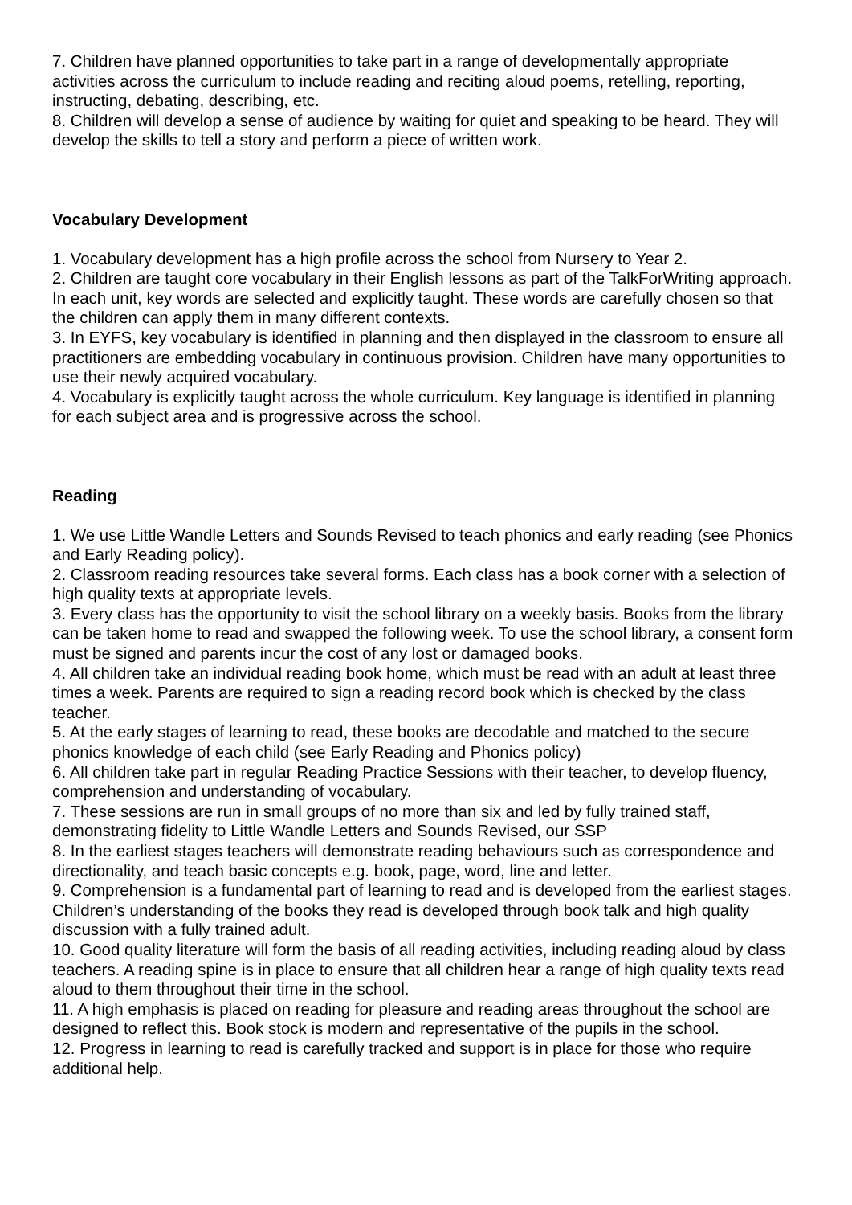7. Children have planned opportunities to take part in a range of developmentally appropriate activities across the curriculum to include reading and reciting aloud poems, retelling, reporting, instructing, debating, describing, etc.
8. Children will develop a sense of audience by waiting for quiet and speaking to be heard. They will develop the skills to tell a story and perform a piece of written work.
Vocabulary Development
1. Vocabulary development has a high profile across the school from Nursery to Year 2.
2. Children are taught core vocabulary in their English lessons as part of the TalkForWriting approach. In each unit, key words are selected and explicitly taught. These words are carefully chosen so that the children can apply them in many different contexts.
3. In EYFS, key vocabulary is identified in planning and then displayed in the classroom to ensure all practitioners are embedding vocabulary in continuous provision. Children have many opportunities to use their newly acquired vocabulary.
4. Vocabulary is explicitly taught across the whole curriculum. Key language is identified in planning for each subject area and is progressive across the school.
Reading
1. We use Little Wandle Letters and Sounds Revised to teach phonics and early reading (see Phonics and Early Reading policy).
2. Classroom reading resources take several forms. Each class has a book corner with a selection of high quality texts at appropriate levels.
3. Every class has the opportunity to visit the school library on a weekly basis. Books from the library can be taken home to read and swapped the following week. To use the school library, a consent form must be signed and parents incur the cost of any lost or damaged books.
4. All children take an individual reading book home, which must be read with an adult at least three times a week. Parents are required to sign a reading record book which is checked by the class teacher.
5. At the early stages of learning to read, these books are decodable and matched to the secure phonics knowledge of each child (see Early Reading and Phonics policy)
6. All children take part in regular Reading Practice Sessions with their teacher, to develop fluency, comprehension and understanding of vocabulary.
7. These sessions are run in small groups of no more than six and led by fully trained staff, demonstrating fidelity to Little Wandle Letters and Sounds Revised, our SSP
8. In the earliest stages teachers will demonstrate reading behaviours such as correspondence and directionality, and teach basic concepts e.g. book, page, word, line and letter.
9. Comprehension is a fundamental part of learning to read and is developed from the earliest stages. Children’s understanding of the books they read is developed through book talk and high quality discussion with a fully trained adult.
10. Good quality literature will form the basis of all reading activities, including reading aloud by class teachers. A reading spine is in place to ensure that all children hear a range of high quality texts read aloud to them throughout their time in the school.
11. A high emphasis is placed on reading for pleasure and reading areas throughout the school are designed to reflect this. Book stock is modern and representative of the pupils in the school.
12. Progress in learning to read is carefully tracked and support is in place for those who require additional help.